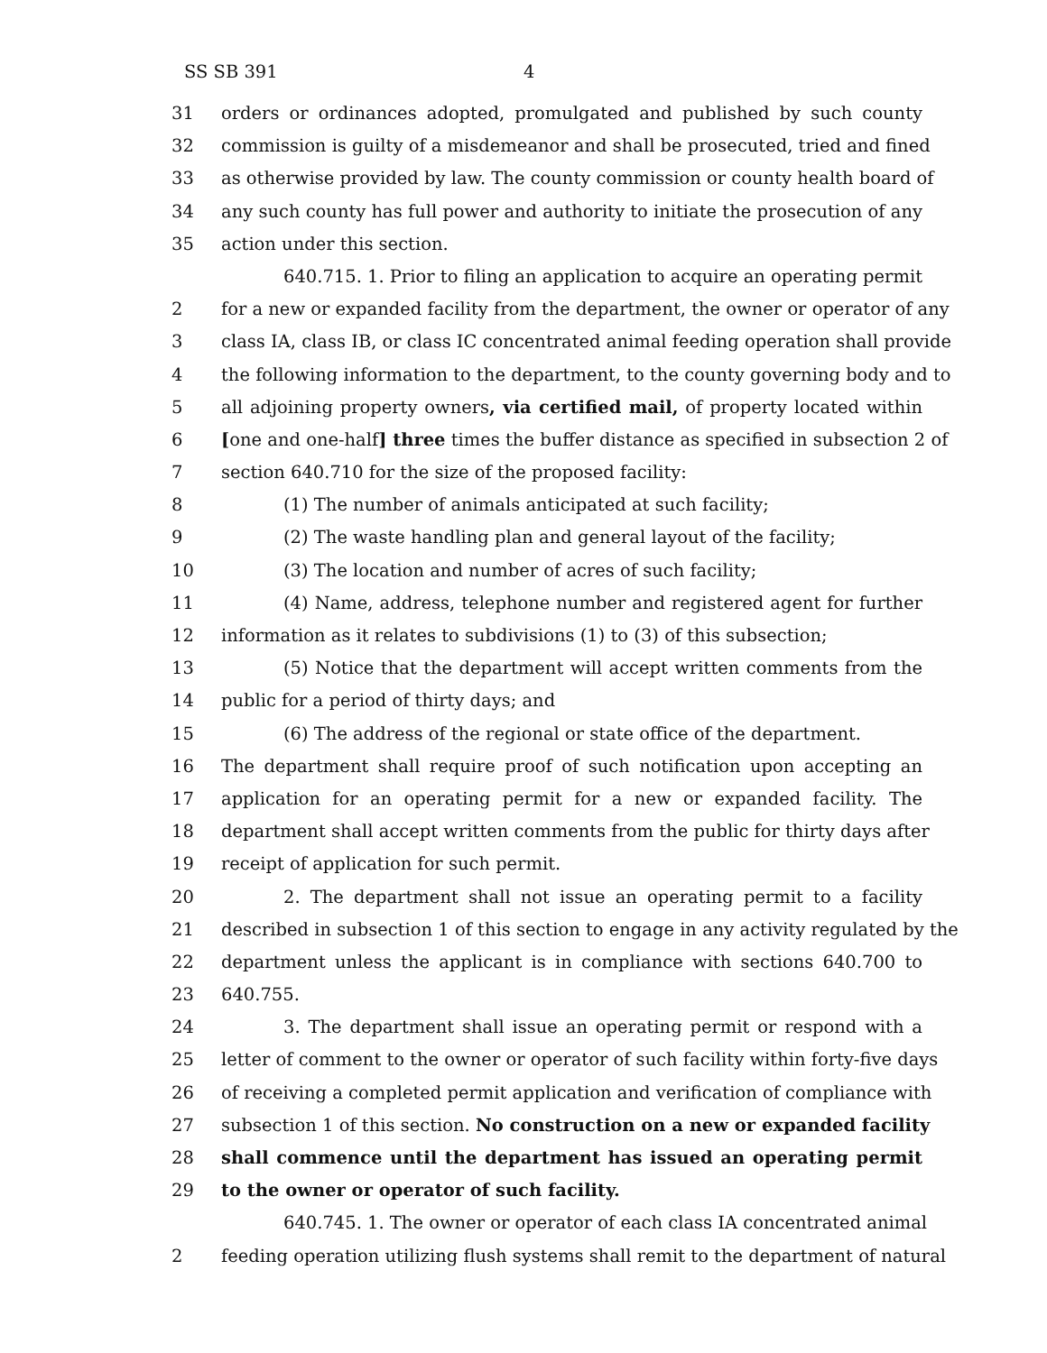SS SB 391 4
31 orders or ordinances adopted, promulgated and published by such county
32 commission is guilty of a misdemeanor and shall be prosecuted, tried and fined
33 as otherwise provided by law. The county commission or county health board of
34 any such county has full power and authority to initiate the prosecution of any
35 action under this section.
640.715. 1. Prior to filing an application to acquire an operating permit
2 for a new or expanded facility from the department, the owner or operator of any
3 class IA, class IB, or class IC concentrated animal feeding operation shall provide
4 the following information to the department, to the county governing body and to
5 all adjoining property owners, via certified mail, of property located within
6 [one and one-half] three times the buffer distance as specified in subsection 2 of
7 section 640.710 for the size of the proposed facility:
8 (1) The number of animals anticipated at such facility;
9 (2) The waste handling plan and general layout of the facility;
10 (3) The location and number of acres of such facility;
11 (4) Name, address, telephone number and registered agent for further
12 information as it relates to subdivisions (1) to (3) of this subsection;
13 (5) Notice that the department will accept written comments from the
14 public for a period of thirty days; and
15 (6) The address of the regional or state office of the department.
16 The department shall require proof of such notification upon accepting an
17 application for an operating permit for a new or expanded facility. The
18 department shall accept written comments from the public for thirty days after
19 receipt of application for such permit.
20 2. The department shall not issue an operating permit to a facility
21 described in subsection 1 of this section to engage in any activity regulated by the
22 department unless the applicant is in compliance with sections 640.700 to
23 640.755.
24 3. The department shall issue an operating permit or respond with a
25 letter of comment to the owner or operator of such facility within forty-five days
26 of receiving a completed permit application and verification of compliance with
27 subsection 1 of this section. No construction on a new or expanded facility
28 shall commence until the department has issued an operating permit
29 to the owner or operator of such facility.
640.745. 1. The owner or operator of each class IA concentrated animal
2 feeding operation utilizing flush systems shall remit to the department of natural